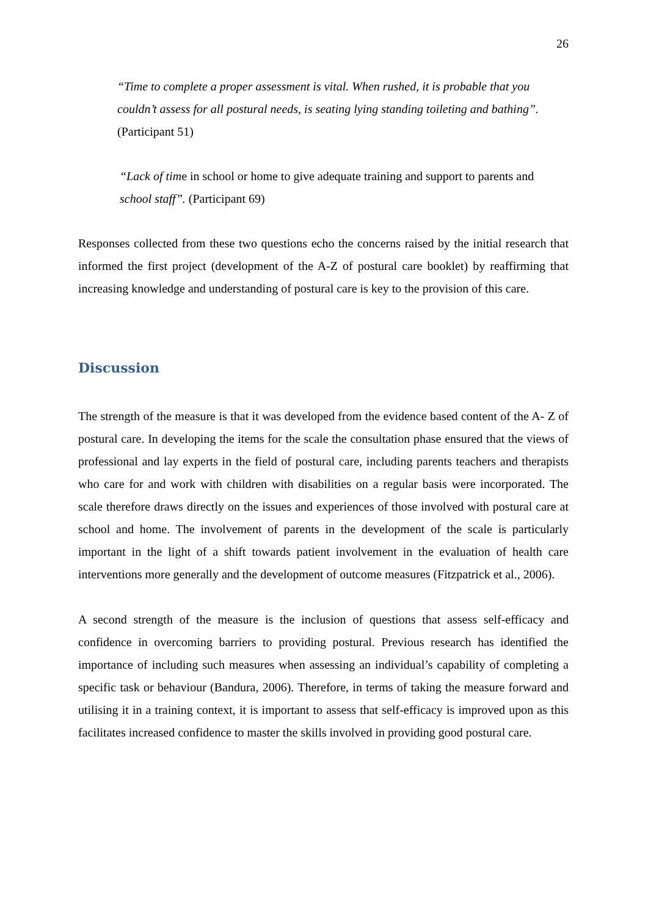26
“Time to complete a proper assessment is vital. When rushed, it is probable that you couldn’t assess for all postural needs, is seating lying standing toileting and bathing”. (Participant 51)
“Lack of time in school or home to give adequate training and support to parents and school staff”. (Participant 69)
Responses collected from these two questions echo the concerns raised by the initial research that informed the first project (development of the A-Z of postural care booklet) by reaffirming that increasing knowledge and understanding of postural care is key to the provision of this care.
Discussion
The strength of the measure is that it was developed from the evidence based content of the A- Z of postural care. In developing the items for the scale the consultation phase ensured that the views of professional and lay experts in the field of postural care, including parents teachers and therapists who care for and work with children with disabilities on a regular basis were incorporated. The scale therefore draws directly on the issues and experiences of those involved with postural care at school and home. The involvement of parents in the development of the scale is particularly important in the light of a shift towards patient involvement in the evaluation of health care interventions more generally and the development of outcome measures (Fitzpatrick et al., 2006).
A second strength of the measure is the inclusion of questions that assess self-efficacy and confidence in overcoming barriers to providing postural. Previous research has identified the importance of including such measures when assessing an individual’s capability of completing a specific task or behaviour (Bandura, 2006). Therefore, in terms of taking the measure forward and utilising it in a training context, it is important to assess that self-efficacy is improved upon as this facilitates increased confidence to master the skills involved in providing good postural care.